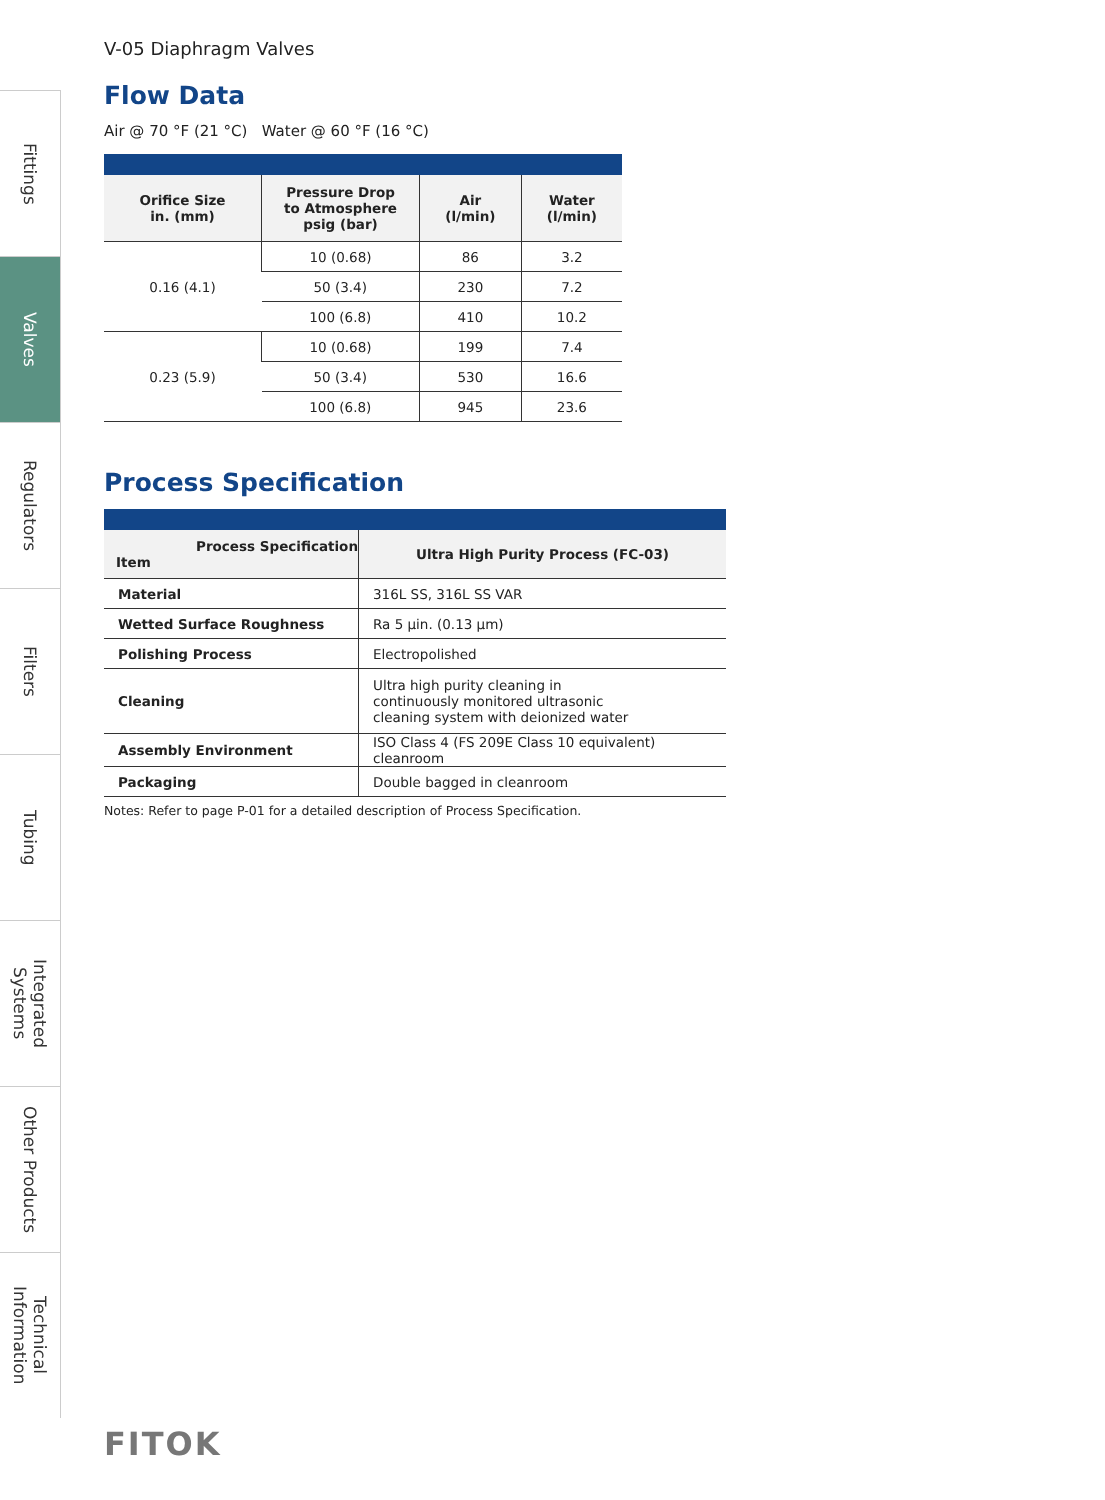Fittings
Valves
Regulators
Filters
Tubing
Integrated Systems
Other Products
Technical Information
V-05 Diaphragm Valves
Flow Data
Air @ 70 °F (21 °C) Water @ 60 °F (16 °C)
| Orifice Size in. (mm) | Pressure Drop to Atmosphere psig (bar) | Air (l/min) | Water (l/min) |
| --- | --- | --- | --- |
| 0.16 (4.1) | 10 (0.68) | 86 | 3.2 |
| | 50 (3.4) | 230 | 7.2 |
| | 100 (6.8) | 410 | 10.2 |
| 0.23 (5.9) | 10 (0.68) | 199 | 7.4 |
| | 50 (3.4) | 530 | 16.6 |
| | 100 (6.8) | 945 | 23.6 |
Process Specification
| Process Specification Item | Ultra High Purity Process (FC-03) |
| --- | --- |
| Material | 316L SS, 316L SS VAR |
| Wetted Surface Roughness | Ra 5 μin. (0.13 μm) |
| Polishing Process | Electropolished |
| Cleaning | Ultra high purity cleaning in continuously monitored ultrasonic cleaning system with deionized water |
| Assembly Environment | ISO Class 4 (FS 209E Class 10 equivalent) cleanroom |
| Packaging | Double bagged in cleanroom |
Notes: Refer to page P-01 for a detailed description of Process Specification.
FITOK